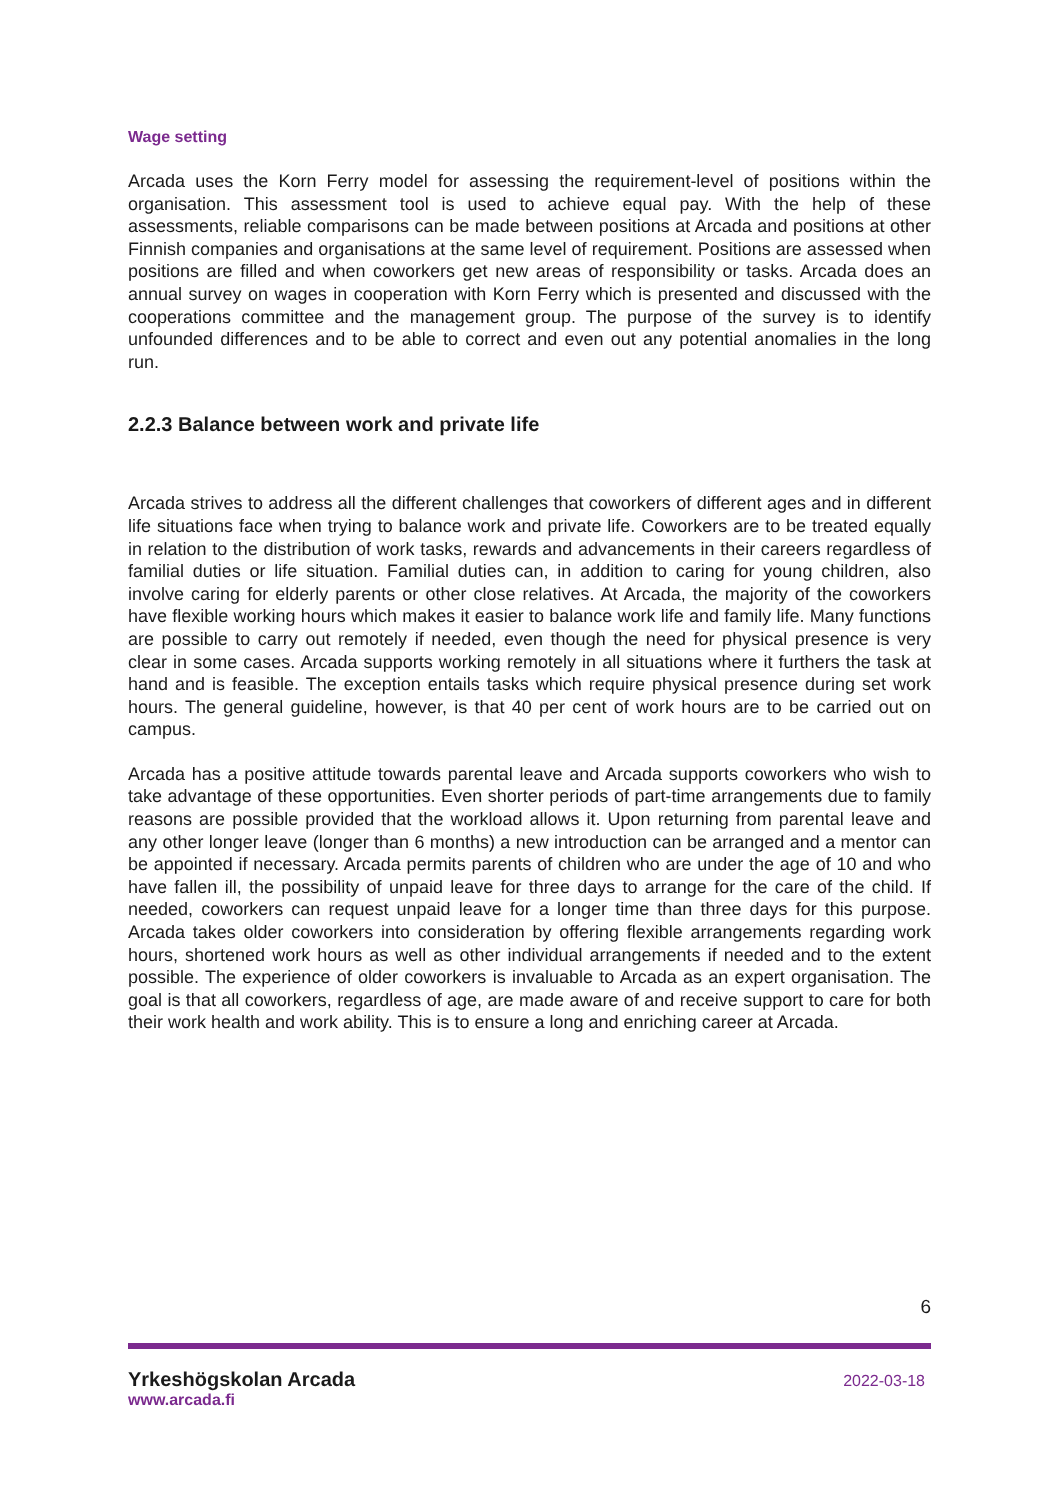Wage setting
Arcada uses the Korn Ferry model for assessing the requirement-level of positions within the organisation. This assessment tool is used to achieve equal pay. With the help of these assessments, reliable comparisons can be made between positions at Arcada and positions at other Finnish companies and organisations at the same level of requirement. Positions are assessed when positions are filled and when coworkers get new areas of responsibility or tasks. Arcada does an annual survey on wages in cooperation with Korn Ferry which is presented and discussed with the cooperations committee and the management group. The purpose of the survey is to identify unfounded differences and to be able to correct and even out any potential anomalies in the long run.
2.2.3 Balance between work and private life
Arcada strives to address all the different challenges that coworkers of different ages and in different life situations face when trying to balance work and private life. Coworkers are to be treated equally in relation to the distribution of work tasks, rewards and advancements in their careers regardless of familial duties or life situation. Familial duties can, in addition to caring for young children, also involve caring for elderly parents or other close relatives. At Arcada, the majority of the coworkers have flexible working hours which makes it easier to balance work life and family life. Many functions are possible to carry out remotely if needed, even though the need for physical presence is very clear in some cases. Arcada supports working remotely in all situations where it furthers the task at hand and is feasible. The exception entails tasks which require physical presence during set work hours. The general guideline, however, is that 40 per cent of work hours are to be carried out on campus.
Arcada has a positive attitude towards parental leave and Arcada supports coworkers who wish to take advantage of these opportunities. Even shorter periods of part-time arrangements due to family reasons are possible provided that the workload allows it. Upon returning from parental leave and any other longer leave (longer than 6 months) a new introduction can be arranged and a mentor can be appointed if necessary. Arcada permits parents of children who are under the age of 10 and who have fallen ill, the possibility of unpaid leave for three days to arrange for the care of the child. If needed, coworkers can request unpaid leave for a longer time than three days for this purpose. Arcada takes older coworkers into consideration by offering flexible arrangements regarding work hours, shortened work hours as well as other individual arrangements if needed and to the extent possible. The experience of older coworkers is invaluable to Arcada as an expert organisation. The goal is that all coworkers, regardless of age, are made aware of and receive support to care for both their work health and work ability. This is to ensure a long and enriching career at Arcada.
6
Yrkeshögskolan Arcada
www.arcada.fi
2022-03-18